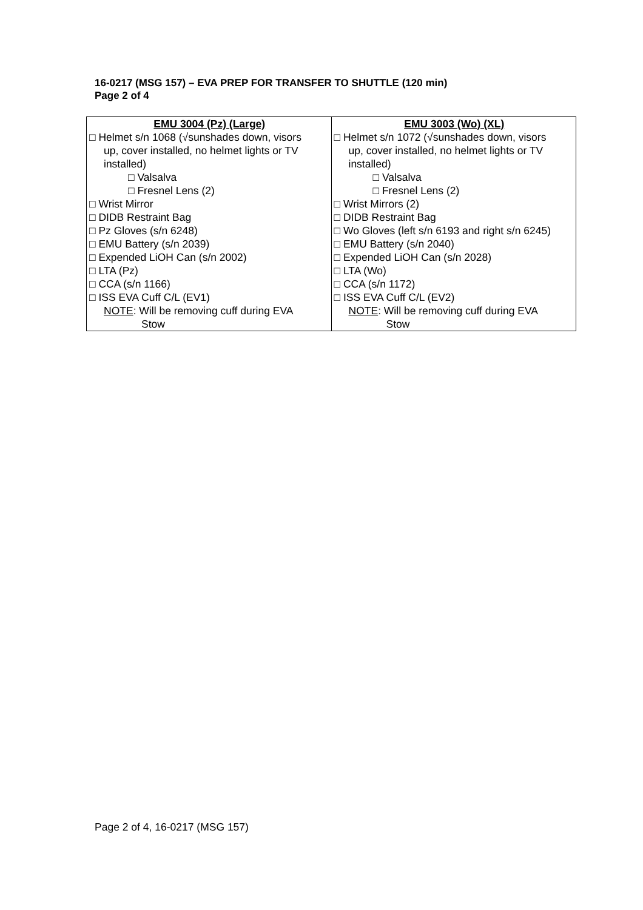16-0217 (MSG 157) – EVA PREP FOR TRANSFER TO SHUTTLE (120 min)
Page 2 of 4
| EMU 3004 (Pz) (Large) | EMU 3003 (Wo) (XL) |
| --- | --- |
| □ Helmet s/n 1068 (√sunshades down, visors up, cover installed, no helmet lights or TV installed) □ Valsalva □ Fresnel Lens (2) □ Wrist Mirror □ DIDB Restraint Bag □ Pz Gloves (s/n 6248) □ EMU Battery (s/n 2039) □ Expended LiOH Can (s/n 2002) □ LTA (Pz) □ CCA (s/n 1166) □ ISS EVA Cuff C/L (EV1) NOTE : Will be removing cuff during EVA Stow | □ Helmet s/n 1072 (√sunshades down, visors up, cover installed, no helmet lights or TV installed) □ Valsalva □ Fresnel Lens (2) □ Wrist Mirrors (2) □ DIDB Restraint Bag □ Wo Gloves (left s/n 6193 and right s/n 6245) □ EMU Battery (s/n 2040) □ Expended LiOH Can (s/n 2028) □ LTA (Wo) □ CCA (s/n 1172) □ ISS EVA Cuff C/L (EV2) NOTE : Will be removing cuff during EVA Stow |
Page 2 of 4, 16-0217 (MSG 157)